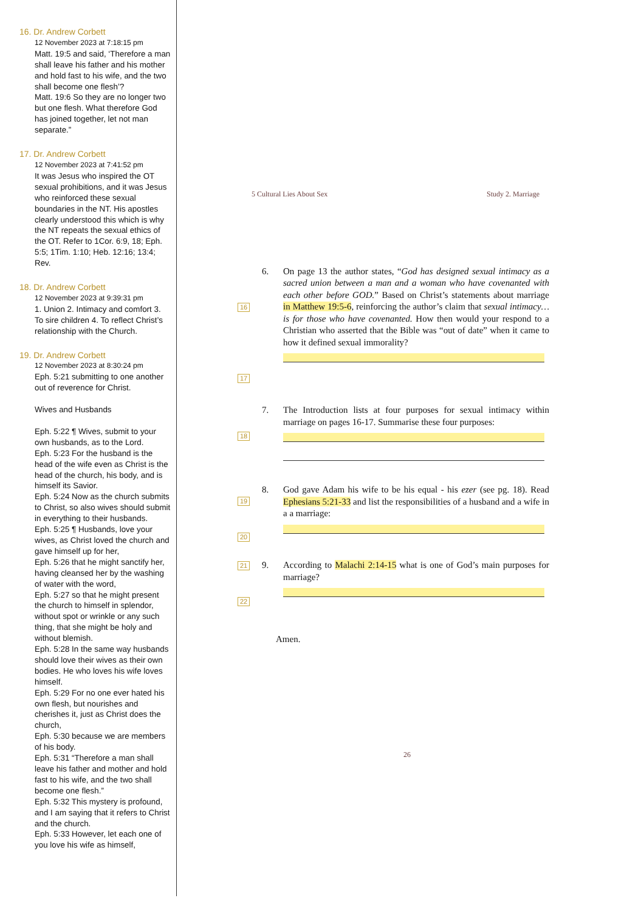16. Dr. Andrew Corbett
12 November 2023 at 7:18:15 pm
Matt. 19:5 and said, ‘Therefore a man shall leave his father and his mother and hold fast to his wife, and the two shall become one flesh’?
Matt. 19:6 So they are no longer two but one flesh. What therefore God has joined together, let not man separate.”
17. Dr. Andrew Corbett
12 November 2023 at 7:41:52 pm
It was Jesus who inspired the OT sexual prohibitions, and it was Jesus who reinforced these sexual boundaries in the NT. His apostles clearly understood this which is why the NT repeats the sexual ethics of the OT. Refer to 1Cor. 6:9, 18; Eph. 5:5; 1Tim. 1:10; Heb. 12:16; 13:4; Rev.
18. Dr. Andrew Corbett
12 November 2023 at 9:39:31 pm
1. Union 2. Intimacy and comfort 3. To sire children 4. To reflect Christ’s relationship with the Church.
19. Dr. Andrew Corbett
12 November 2023 at 8:30:24 pm
Eph. 5:21 submitting to one another out of reverence for Christ.
Wives and Husbands
Eph. 5:22 ¶ Wives, submit to your own husbands, as to the Lord.
Eph. 5:23 For the husband is the head of the wife even as Christ is the head of the church, his body, and is himself its Savior.
Eph. 5:24 Now as the church submits to Christ, so also wives should submit in everything to their husbands.
Eph. 5:25 ¶ Husbands, love your wives, as Christ loved the church and gave himself up for her,
Eph. 5:26 that he might sanctify her, having cleansed her by the washing of water with the word,
Eph. 5:27 so that he might present the church to himself in splendor, without spot or wrinkle or any such thing, that she might be holy and without blemish.
Eph. 5:28 In the same way husbands should love their wives as their own bodies. He who loves his wife loves himself.
Eph. 5:29 For no one ever hated his own flesh, but nourishes and cherishes it, just as Christ does the church,
Eph. 5:30 because we are members of his body.
Eph. 5:31 “Therefore a man shall leave his father and mother and hold fast to his wife, and the two shall become one flesh.”
Eph. 5:32 This mystery is profound, and I am saying that it refers to Christ and the church.
Eph. 5:33 However, let each one of you love his wife as himself,
5 Cultural Lies About Sex Study 2. Marriage
16
17
6.
On page 13 the author states, “God has designed sexual intimacy as a sacred union between a man and a woman who have covenanted with each other before GOD.” Based on Christ’s statements about marriage in Matthew 19:5-6, reinforcing the author’s claim that sexual intimacy…is for those who have covenanted. How then would your respond to a Christian who asserted that the Bible was “out of date” when it came to how it defined sexual immorality?
18
7.
The Introduction lists at four purposes for sexual intimacy within marriage on pages 16-17. Summarise these four purposes:
19
20
8.
God gave Adam his wife to be his equal - his ezer (see pg. 18). Read Ephesians 5:21-33 and list the responsibilities of a husband and a wife in a a marriage:
21
22
9.
According to Malachi 2:14-15 what is one of God’s main purposes for marriage?
Amen.
26